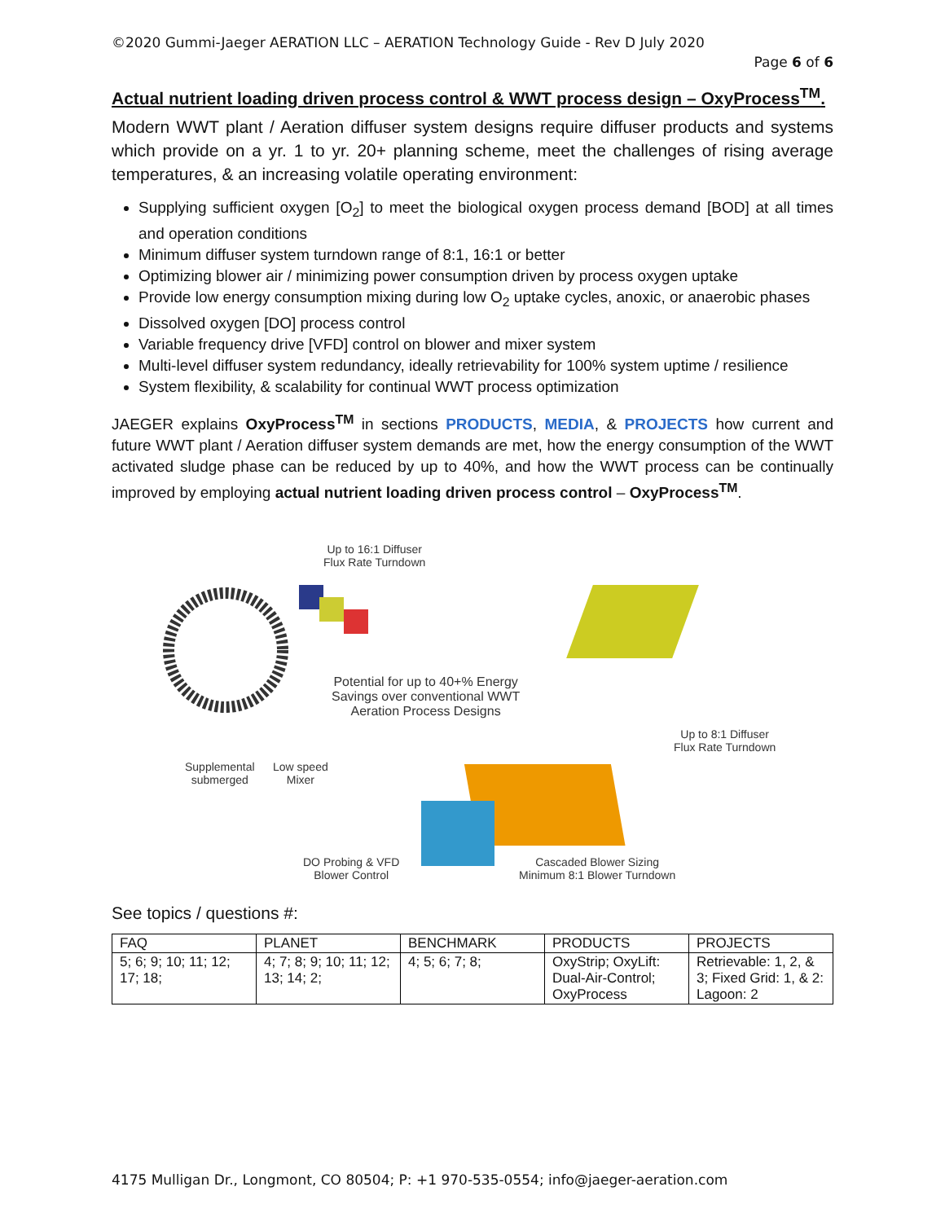©2020 Gummi-Jaeger AERATION LLC – AERATION Technology Guide - Rev D July 2020
Page 6 of 6
Actual nutrient loading driven process control & WWT process design – OxyProcess<sup>TM</sup>.
Modern WWT plant / Aeration diffuser system designs require diffuser products and systems which provide on a yr. 1 to yr. 20+ planning scheme, meet the challenges of rising average temperatures, & an increasing volatile operating environment:
Supplying sufficient oxygen [O<sub>2</sub>] to meet the biological oxygen process demand [BOD] at all times and operation conditions
Minimum diffuser system turndown range of 8:1, 16:1 or better
Optimizing blower air / minimizing power consumption driven by process oxygen uptake
Provide low energy consumption mixing during low O<sub>2</sub> uptake cycles, anoxic, or anaerobic phases
Dissolved oxygen [DO] process control
Variable frequency drive [VFD] control on blower and mixer system
Multi-level diffuser system redundancy, ideally retrievability for 100% system uptime / resilience
System flexibility, & scalability for continual WWT process optimization
JAEGER explains OxyProcess<sup>TM</sup> in sections PRODUCTS, MEDIA, & PROJECTS how current and future WWT plant / Aeration diffuser system demands are met, how the energy consumption of the WWT activated sludge phase can be reduced by up to 40%, and how the WWT process can be continually improved by employing actual nutrient loading driven process control – OxyProcess<sup>TM</sup>.
Up to 16:1 Diffuser
Flux Rate Turndown
Potential for up to 40+% Energy
Savings over conventional WWT
Aeration Process Designs
Up to 8:1 Diffuser
Flux Rate Turndown
Supplemental
submerged
Low speed
Mixer
DO Probing & VFD
Blower Control
Cascaded Blower Sizing
Minimum 8:1 Blower Turndown
See topics / questions #:
| FAQ | PLANET | BENCHMARK | PRODUCTS | PROJECTS |
| 5; 6; 9; 10; 11; 12; 17; 18; | 4; 7; 8; 9; 10; 11; 12; 13; 14; 2; | 4; 5; 6; 7; 8; | OxyStrip; OxyLift: Dual-Air-Control; OxyProcess | Retrievable: 1, 2, & 3; Fixed Grid: 1, & 2: Lagoon: 2 |
4175 Mulligan Dr., Longmont, CO 80504; P: +1 970-535-0554; info@jaeger-aeration.com